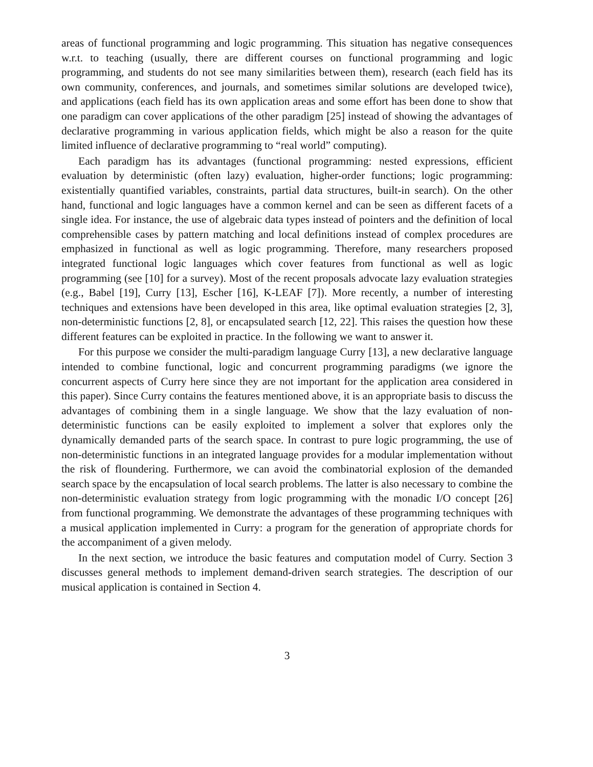areas of functional programming and logic programming. This situation has negative consequences w.r.t. to teaching (usually, there are different courses on functional programming and logic programming, and students do not see many similarities between them), research (each field has its own community, conferences, and journals, and sometimes similar solutions are developed twice), and applications (each field has its own application areas and some effort has been done to show that one paradigm can cover applications of the other paradigm [25] instead of showing the advantages of declarative programming in various application fields, which might be also a reason for the quite limited influence of declarative programming to “real world” computing).
Each paradigm has its advantages (functional programming: nested expressions, efficient evaluation by deterministic (often lazy) evaluation, higher-order functions; logic programming: existentially quantified variables, constraints, partial data structures, built-in search). On the other hand, functional and logic languages have a common kernel and can be seen as different facets of a single idea. For instance, the use of algebraic data types instead of pointers and the definition of local comprehensible cases by pattern matching and local definitions instead of complex procedures are emphasized in functional as well as logic programming. Therefore, many researchers proposed integrated functional logic languages which cover features from functional as well as logic programming (see [10] for a survey). Most of the recent proposals advocate lazy evaluation strategies (e.g., Babel [19], Curry [13], Escher [16], K-LEAF [7]). More recently, a number of interesting techniques and extensions have been developed in this area, like optimal evaluation strategies [2, 3], non-deterministic functions [2, 8], or encapsulated search [12, 22]. This raises the question how these different features can be exploited in practice. In the following we want to answer it.
For this purpose we consider the multi-paradigm language Curry [13], a new declarative language intended to combine functional, logic and concurrent programming paradigms (we ignore the concurrent aspects of Curry here since they are not important for the application area considered in this paper). Since Curry contains the features mentioned above, it is an appropriate basis to discuss the advantages of combining them in a single language. We show that the lazy evaluation of non-deterministic functions can be easily exploited to implement a solver that explores only the dynamically demanded parts of the search space. In contrast to pure logic programming, the use of non-deterministic functions in an integrated language provides for a modular implementation without the risk of floundering. Furthermore, we can avoid the combinatorial explosion of the demanded search space by the encapsulation of local search problems. The latter is also necessary to combine the non-deterministic evaluation strategy from logic programming with the monadic I/O concept [26] from functional programming. We demonstrate the advantages of these programming techniques with a musical application implemented in Curry: a program for the generation of appropriate chords for the accompaniment of a given melody.
In the next section, we introduce the basic features and computation model of Curry. Section 3 discusses general methods to implement demand-driven search strategies. The description of our musical application is contained in Section 4.
3